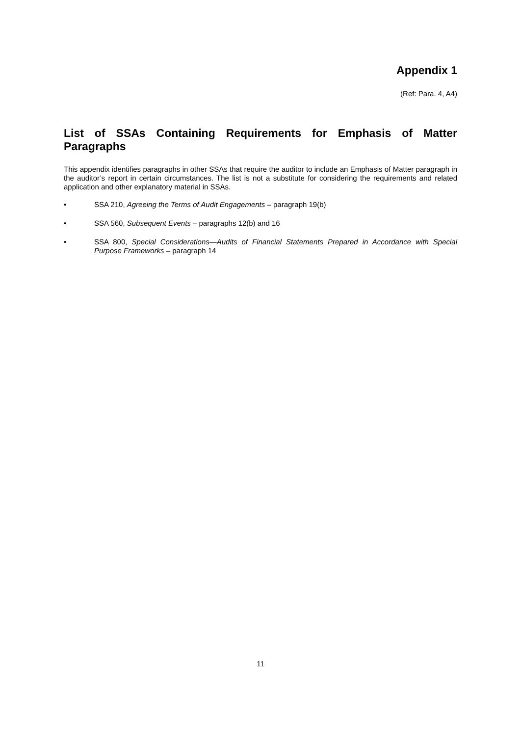Appendix 1
(Ref: Para. 4, A4)
List of SSAs Containing Requirements for Emphasis of Matter Paragraphs
This appendix identifies paragraphs in other SSAs that require the auditor to include an Emphasis of Matter paragraph in the auditor’s report in certain circumstances. The list is not a substitute for considering the requirements and related application and other explanatory material in SSAs.
• SSA 210, Agreeing the Terms of Audit Engagements – paragraph 19(b)
• SSA 560, Subsequent Events – paragraphs 12(b) and 16
• SSA 800, Special Considerations—Audits of Financial Statements Prepared in Accordance with Special Purpose Frameworks – paragraph 14
11